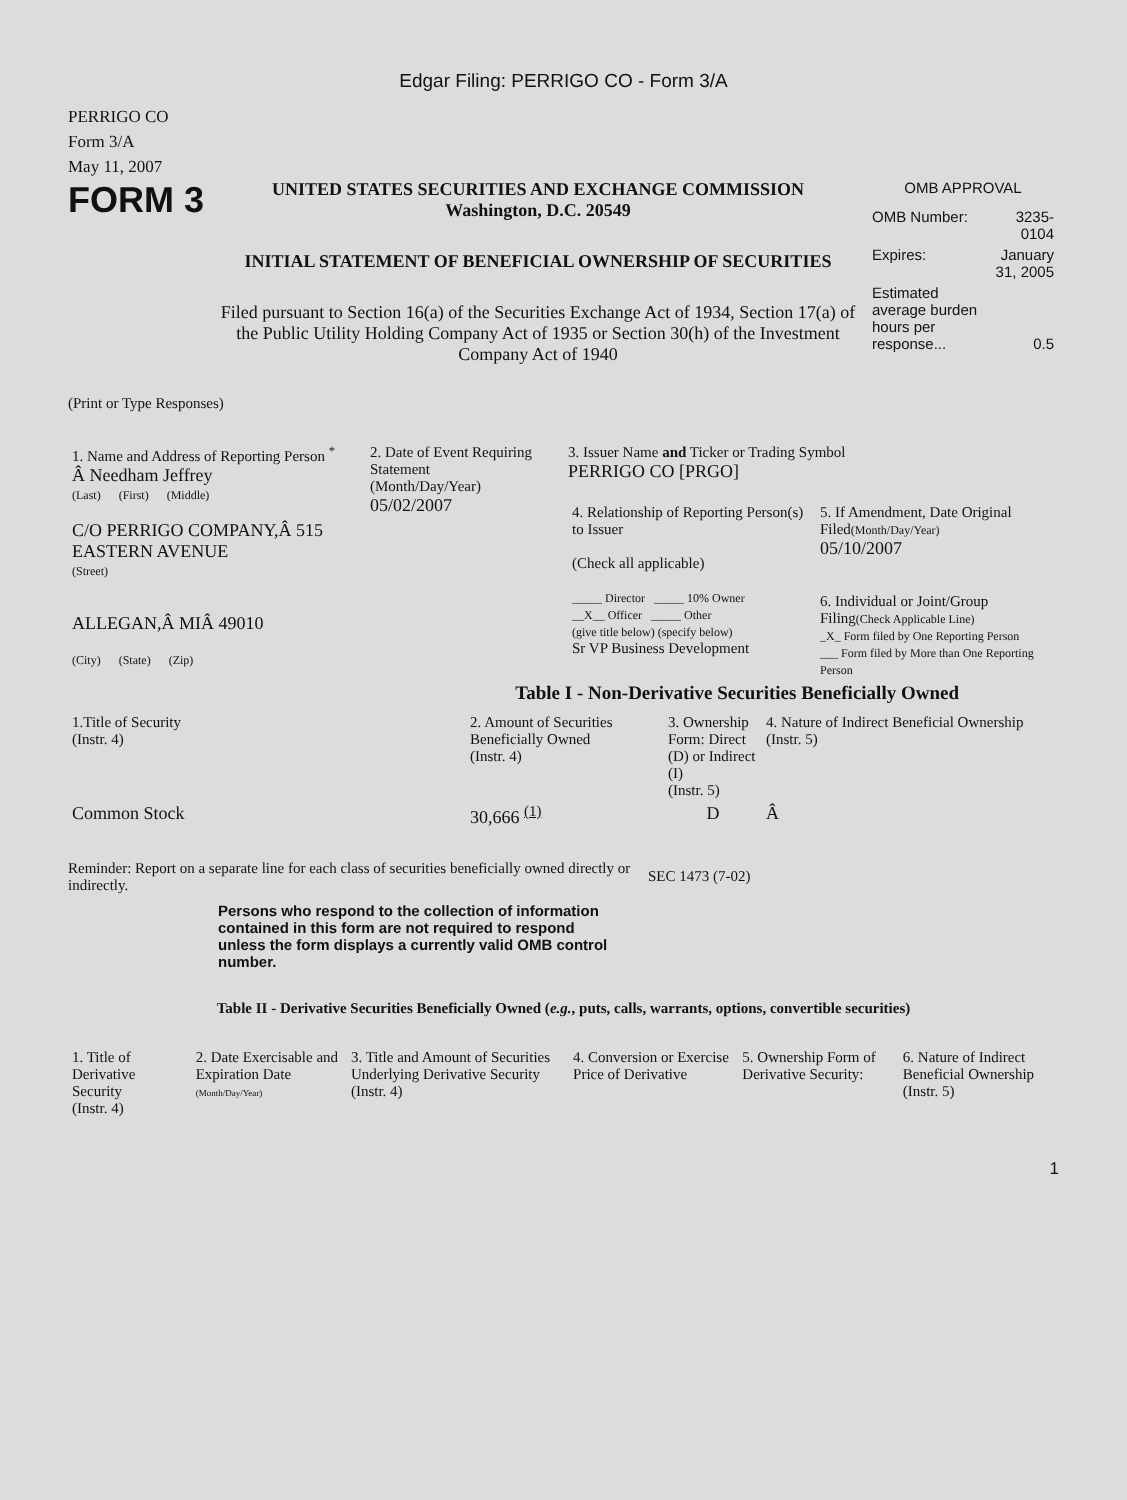Edgar Filing: PERRIGO CO - Form 3/A
PERRIGO CO
Form 3/A
May 11, 2007
FORM 3
UNITED STATES SECURITIES AND EXCHANGE COMMISSION
Washington, D.C. 20549
INITIAL STATEMENT OF BENEFICIAL OWNERSHIP OF SECURITIES
Filed pursuant to Section 16(a) of the Securities Exchange Act of 1934, Section 17(a) of the Public Utility Holding Company Act of 1935 or Section 30(h) of the Investment Company Act of 1940
OMB APPROVAL
| OMB Number: | 3235-0104 |
| Expires: | January 31, 2005 |
| Estimated average burden hours per response... | 0.5 |
(Print or Type Responses)
| 1. Name and Address of Reporting Person <sup>*</sup> Â Needham Jeffrey (Last) (First) (Middle) C/O PERRIGO COMPANY,Â 515 EASTERN AVENUE (Street) ALLEGAN,Â MIÂ 49010 (City) (State) (Zip) | 2. Date of Event Requiring Statement (Month/Day/Year) 05/02/2007 | 3. Issuer Name and Ticker or Trading Symbol PERRIGO CO [PRGO] / 4. Relationship of Reporting Person(s) to Issuer (Check all applicable) _____ Director _____ 10% Owner __X__ Officer _____ Other (give title below) (specify below) Sr VP Business Development / 5. If Amendment, Date Original Filed (Month/Day/Year) 05/10/2007 6. Individual or Joint/Group Filing (Check Applicable Line) _X_ Form filed by One Reporting Person ___ Form filed by More than One Reporting Person / |
Table I - Non-Derivative Securities Beneficially Owned
| 1.Title of Security (Instr. 4) | 2. Amount of Securities Beneficially Owned (Instr. 4) | 3. Ownership Form: Direct (D) or Indirect (I) (Instr. 5) | 4. Nature of Indirect Beneficial Ownership (Instr. 5) |
| --- | --- | --- | --- |
| Common Stock | 30,666 <sup>(1)</sup> | D | Â |
Reminder: Report on a separate line for each class of securities beneficially owned directly or indirectly.
SEC 1473 (7-02)
Persons who respond to the collection of information contained in this form are not required to respond unless the form displays a currently valid OMB control number.
Table II - Derivative Securities Beneficially Owned (e.g., puts, calls, warrants, options, convertible securities)
| 1. Title of Derivative Security (Instr. 4) | 2. Date Exercisable and Expiration Date (Month/Day/Year) | 3. Title and Amount of Securities Underlying Derivative Security (Instr. 4) | 4. Conversion or Exercise Price of Derivative | 5. Ownership Form of Derivative Security: | 6. Nature of Indirect Beneficial Ownership (Instr. 5) |
| --- | --- | --- | --- | --- | --- |
1